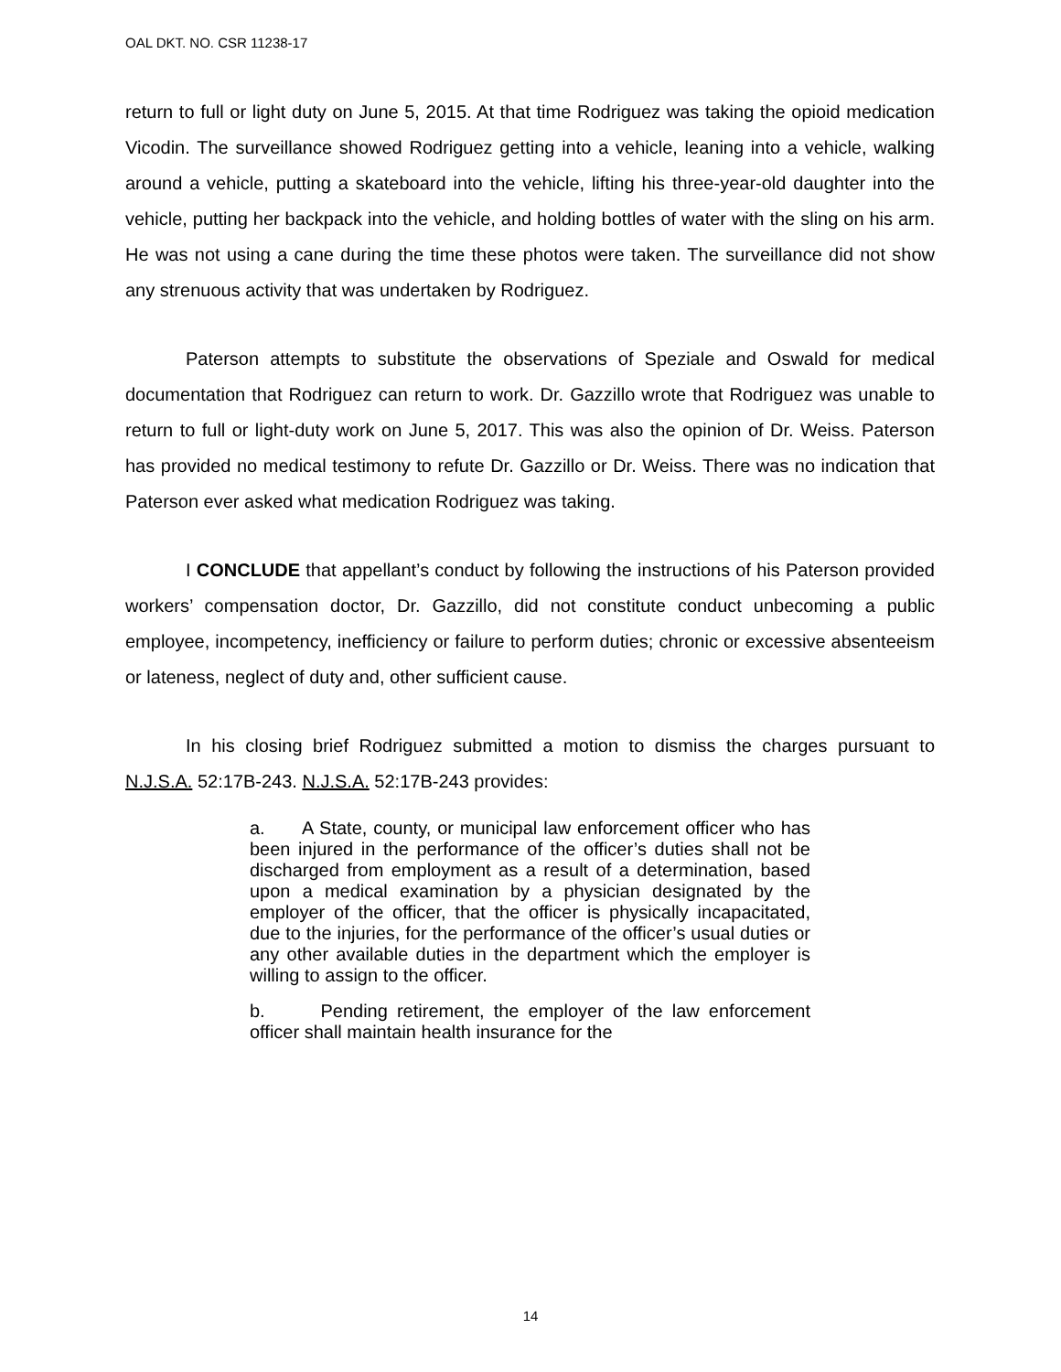OAL DKT. NO. CSR 11238-17
return to full or light duty on June 5, 2015. At that time Rodriguez was taking the opioid medication Vicodin. The surveillance showed Rodriguez getting into a vehicle, leaning into a vehicle, walking around a vehicle, putting a skateboard into the vehicle, lifting his three-year-old daughter into the vehicle, putting her backpack into the vehicle, and holding bottles of water with the sling on his arm. He was not using a cane during the time these photos were taken. The surveillance did not show any strenuous activity that was undertaken by Rodriguez.
Paterson attempts to substitute the observations of Speziale and Oswald for medical documentation that Rodriguez can return to work. Dr. Gazzillo wrote that Rodriguez was unable to return to full or light-duty work on June 5, 2017. This was also the opinion of Dr. Weiss. Paterson has provided no medical testimony to refute Dr. Gazzillo or Dr. Weiss. There was no indication that Paterson ever asked what medication Rodriguez was taking.
I CONCLUDE that appellant’s conduct by following the instructions of his Paterson provided workers’ compensation doctor, Dr. Gazzillo, did not constitute conduct unbecoming a public employee, incompetency, inefficiency or failure to perform duties; chronic or excessive absenteeism or lateness, neglect of duty and, other sufficient cause.
In his closing brief Rodriguez submitted a motion to dismiss the charges pursuant to N.J.S.A. 52:17B-243. N.J.S.A. 52:17B-243 provides:
a. A State, county, or municipal law enforcement officer who has been injured in the performance of the officer’s duties shall not be discharged from employment as a result of a determination, based upon a medical examination by a physician designated by the employer of the officer, that the officer is physically incapacitated, due to the injuries, for the performance of the officer’s usual duties or any other available duties in the department which the employer is willing to assign to the officer.
b. Pending retirement, the employer of the law enforcement officer shall maintain health insurance for the
14